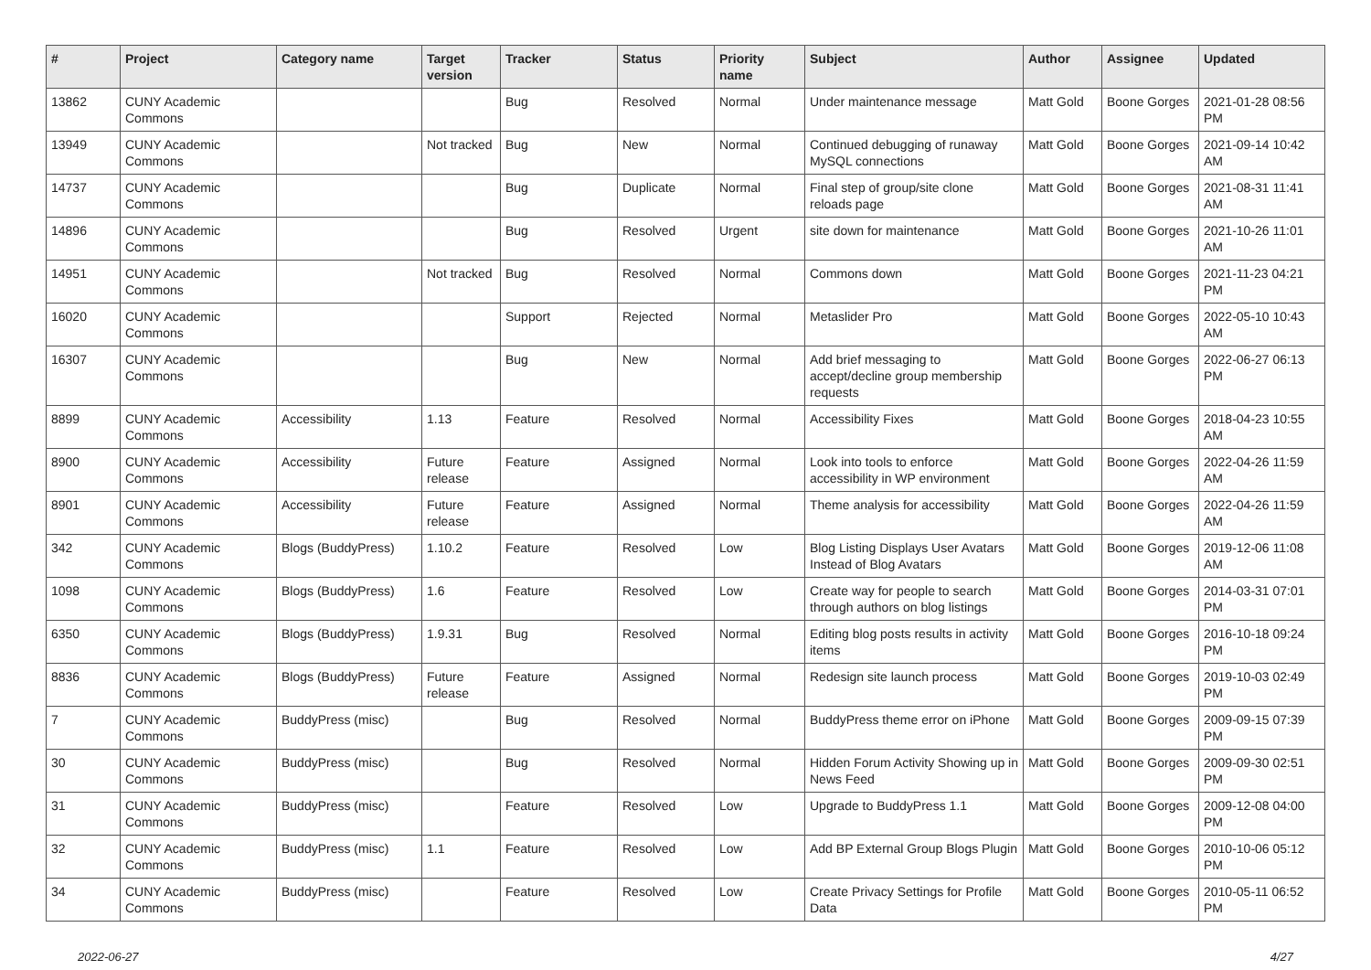| # | Project | Category name | Target version | Tracker | Status | Priority name | Subject | Author | Assignee | Updated |
| --- | --- | --- | --- | --- | --- | --- | --- | --- | --- | --- |
| 13862 | CUNY Academic Commons | | | Bug | Resolved | Normal | Under maintenance message | Matt Gold | Boone Gorges | 2021-01-28 08:56 PM |
| 13949 | CUNY Academic Commons | | Not tracked | Bug | New | Normal | Continued debugging of runaway MySQL connections | Matt Gold | Boone Gorges | 2021-09-14 10:42 AM |
| 14737 | CUNY Academic Commons | | | Bug | Duplicate | Normal | Final step of group/site clone reloads page | Matt Gold | Boone Gorges | 2021-08-31 11:41 AM |
| 14896 | CUNY Academic Commons | | | Bug | Resolved | Urgent | site down for maintenance | Matt Gold | Boone Gorges | 2021-10-26 11:01 AM |
| 14951 | CUNY Academic Commons | | Not tracked | Bug | Resolved | Normal | Commons down | Matt Gold | Boone Gorges | 2021-11-23 04:21 PM |
| 16020 | CUNY Academic Commons | | | Support | Rejected | Normal | Metaslider Pro | Matt Gold | Boone Gorges | 2022-05-10 10:43 AM |
| 16307 | CUNY Academic Commons | | | Bug | New | Normal | Add brief messaging to accept/decline group membership requests | Matt Gold | Boone Gorges | 2022-06-27 06:13 PM |
| 8899 | CUNY Academic Commons | Accessibility | 1.13 | Feature | Resolved | Normal | Accessibility Fixes | Matt Gold | Boone Gorges | 2018-04-23 10:55 AM |
| 8900 | CUNY Academic Commons | Accessibility | Future release | Feature | Assigned | Normal | Look into tools to enforce accessibility in WP environment | Matt Gold | Boone Gorges | 2022-04-26 11:59 AM |
| 8901 | CUNY Academic Commons | Accessibility | Future release | Feature | Assigned | Normal | Theme analysis for accessibility | Matt Gold | Boone Gorges | 2022-04-26 11:59 AM |
| 342 | CUNY Academic Commons | Blogs (BuddyPress) | 1.10.2 | Feature | Resolved | Low | Blog Listing Displays User Avatars Instead of Blog Avatars | Matt Gold | Boone Gorges | 2019-12-06 11:08 AM |
| 1098 | CUNY Academic Commons | Blogs (BuddyPress) | 1.6 | Feature | Resolved | Low | Create way for people to search through authors on blog listings | Matt Gold | Boone Gorges | 2014-03-31 07:01 PM |
| 6350 | CUNY Academic Commons | Blogs (BuddyPress) | 1.9.31 | Bug | Resolved | Normal | Editing blog posts results in activity items | Matt Gold | Boone Gorges | 2016-10-18 09:24 PM |
| 8836 | CUNY Academic Commons | Blogs (BuddyPress) | Future release | Feature | Assigned | Normal | Redesign site launch process | Matt Gold | Boone Gorges | 2019-10-03 02:49 PM |
| 7 | CUNY Academic Commons | BuddyPress (misc) | | Bug | Resolved | Normal | BuddyPress theme error on iPhone | Matt Gold | Boone Gorges | 2009-09-15 07:39 PM |
| 30 | CUNY Academic Commons | BuddyPress (misc) | | Bug | Resolved | Normal | Hidden Forum Activity Showing up in News Feed | Matt Gold | Boone Gorges | 2009-09-30 02:51 PM |
| 31 | CUNY Academic Commons | BuddyPress (misc) | | Feature | Resolved | Low | Upgrade to BuddyPress 1.1 | Matt Gold | Boone Gorges | 2009-12-08 04:00 PM |
| 32 | CUNY Academic Commons | BuddyPress (misc) | 1.1 | Feature | Resolved | Low | Add BP External Group Blogs Plugin | Matt Gold | Boone Gorges | 2010-10-06 05:12 PM |
| 34 | CUNY Academic Commons | BuddyPress (misc) | | Feature | Resolved | Low | Create Privacy Settings for Profile Data | Matt Gold | Boone Gorges | 2010-05-11 06:52 PM |
2022-06-27 4/27